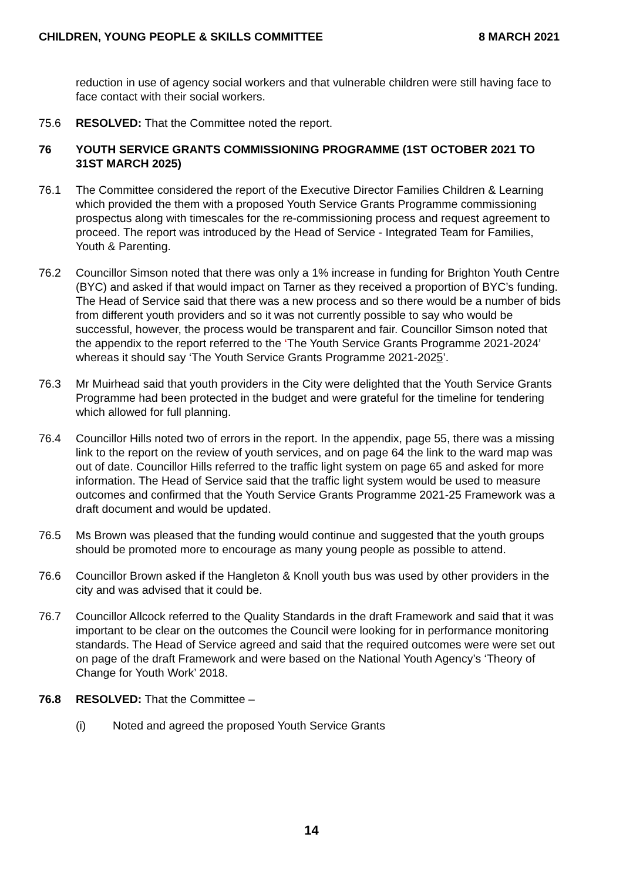CHILDREN, YOUNG PEOPLE & SKILLS COMMITTEE 8 MARCH 2021
reduction in use of agency social workers and that vulnerable children were still having face to face contact with their social workers.
75.6 RESOLVED: That the Committee noted the report.
76 YOUTH SERVICE GRANTS COMMISSIONING PROGRAMME (1ST OCTOBER 2021 TO 31ST MARCH 2025)
76.1 The Committee considered the report of the Executive Director Families Children & Learning which provided the them with a proposed Youth Service Grants Programme commissioning prospectus along with timescales for the re-commissioning process and request agreement to proceed. The report was introduced by the Head of Service - Integrated Team for Families, Youth & Parenting.
76.2 Councillor Simson noted that there was only a 1% increase in funding for Brighton Youth Centre (BYC) and asked if that would impact on Tarner as they received a proportion of BYC’s funding. The Head of Service said that there was a new process and so there would be a number of bids from different youth providers and so it was not currently possible to say who would be successful, however, the process would be transparent and fair. Councillor Simson noted that the appendix to the report referred to the ‘The Youth Service Grants Programme 2021-2024’ whereas it should say ‘The Youth Service Grants Programme 2021-2025’.
76.3 Mr Muirhead said that youth providers in the City were delighted that the Youth Service Grants Programme had been protected in the budget and were grateful for the timeline for tendering which allowed for full planning.
76.4 Councillor Hills noted two of errors in the report. In the appendix, page 55, there was a missing link to the report on the review of youth services, and on page 64 the link to the ward map was out of date. Councillor Hills referred to the traffic light system on page 65 and asked for more information. The Head of Service said that the traffic light system would be used to measure outcomes and confirmed that the Youth Service Grants Programme 2021-25 Framework was a draft document and would be updated.
76.5 Ms Brown was pleased that the funding would continue and suggested that the youth groups should be promoted more to encourage as many young people as possible to attend.
76.6 Councillor Brown asked if the Hangleton & Knoll youth bus was used by other providers in the city and was advised that it could be.
76.7 Councillor Allcock referred to the Quality Standards in the draft Framework and said that it was important to be clear on the outcomes the Council were looking for in performance monitoring standards. The Head of Service agreed and said that the required outcomes were were set out on page of the draft Framework and were based on the National Youth Agency’s ‘Theory of Change for Youth Work’ 2018.
76.8 RESOLVED: That the Committee –
(i) Noted and agreed the proposed Youth Service Grants
14